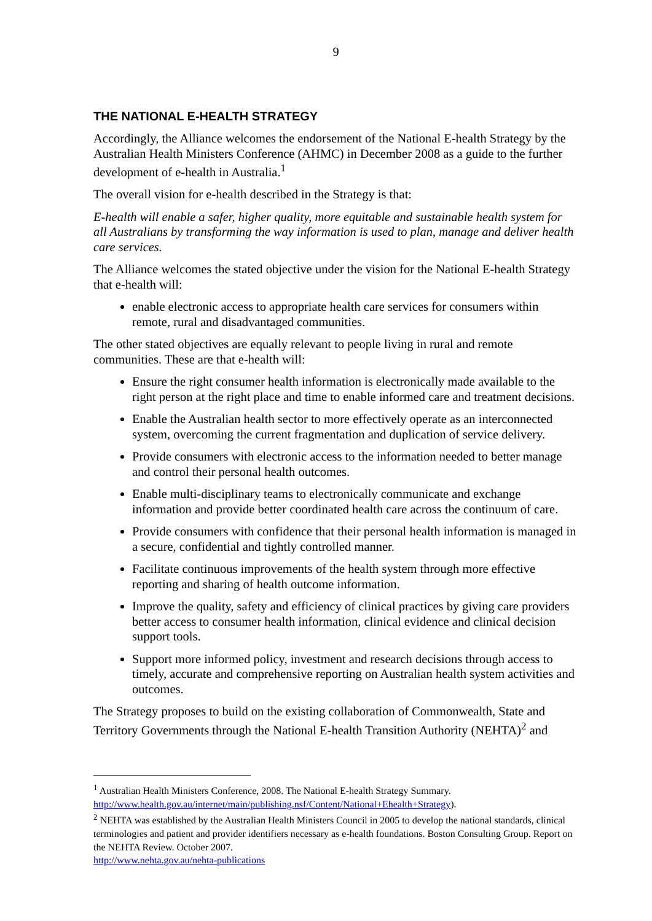9
THE NATIONAL E-HEALTH STRATEGY
Accordingly, the Alliance welcomes the endorsement of the National E-health Strategy by the Australian Health Ministers Conference (AHMC) in December 2008 as a guide to the further development of e-health in Australia.<sup>1</sup>
The overall vision for e-health described in the Strategy is that:
E-health will enable a safer, higher quality, more equitable and sustainable health system for all Australians by transforming the way information is used to plan, manage and deliver health care services.
The Alliance welcomes the stated objective under the vision for the National E-health Strategy that e-health will:
enable electronic access to appropriate health care services for consumers within remote, rural and disadvantaged communities.
The other stated objectives are equally relevant to people living in rural and remote communities. These are that e-health will:
Ensure the right consumer health information is electronically made available to the right person at the right place and time to enable informed care and treatment decisions.
Enable the Australian health sector to more effectively operate as an interconnected system, overcoming the current fragmentation and duplication of service delivery.
Provide consumers with electronic access to the information needed to better manage and control their personal health outcomes.
Enable multi-disciplinary teams to electronically communicate and exchange information and provide better coordinated health care across the continuum of care.
Provide consumers with confidence that their personal health information is managed in a secure, confidential and tightly controlled manner.
Facilitate continuous improvements of the health system through more effective reporting and sharing of health outcome information.
Improve the quality, safety and efficiency of clinical practices by giving care providers better access to consumer health information, clinical evidence and clinical decision support tools.
Support more informed policy, investment and research decisions through access to timely, accurate and comprehensive reporting on Australian health system activities and outcomes.
The Strategy proposes to build on the existing collaboration of Commonwealth, State and Territory Governments through the National E-health Transition Authority (NEHTA)<sup>2</sup> and
<sup>1</sup> Australian Health Ministers Conference, 2008. The National E-health Strategy Summary. http://www.health.gov.au/internet/main/publishing.nsf/Content/National+Ehealth+Strategy).
<sup>2</sup> NEHTA was established by the Australian Health Ministers Council in 2005 to develop the national standards, clinical terminologies and patient and provider identifiers necessary as e-health foundations. Boston Consulting Group. Report on the NEHTA Review. October 2007.
http://www.nehta.gov.au/nehta-publications